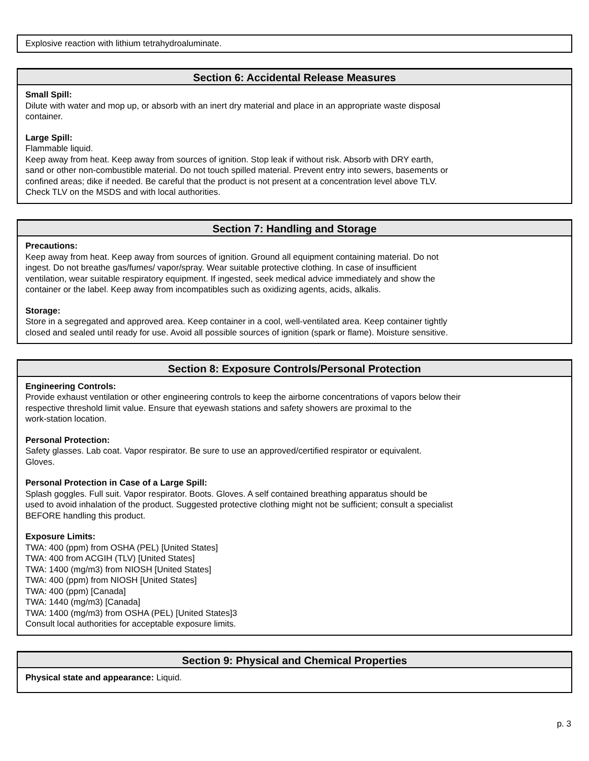Explosive reaction with lithium tetrahydroaluminate.
Section 6: Accidental Release Measures
Small Spill:
Dilute with water and mop up, or absorb with an inert dry material and place in an appropriate waste disposal
container.
Large Spill:
Flammable liquid.
Keep away from heat. Keep away from sources of ignition. Stop leak if without risk. Absorb with DRY earth,
sand or other non-combustible material. Do not touch spilled material. Prevent entry into sewers, basements or
confined areas; dike if needed. Be careful that the product is not present at a concentration level above TLV.
Check TLV on the MSDS and with local authorities.
Section 7: Handling and Storage
Precautions:
Keep away from heat. Keep away from sources of ignition. Ground all equipment containing material. Do not
ingest. Do not breathe gas/fumes/ vapor/spray. Wear suitable protective clothing. In case of insufficient
ventilation, wear suitable respiratory equipment. If ingested, seek medical advice immediately and show the
container or the label. Keep away from incompatibles such as oxidizing agents, acids, alkalis.
Storage:
Store in a segregated and approved area. Keep container in a cool, well-ventilated area. Keep container tightly
closed and sealed until ready for use. Avoid all possible sources of ignition (spark or flame). Moisture sensitive.
Section 8: Exposure Controls/Personal Protection
Engineering Controls:
Provide exhaust ventilation or other engineering controls to keep the airborne concentrations of vapors below their
respective threshold limit value. Ensure that eyewash stations and safety showers are proximal to the
work-station location.
Personal Protection:
Safety glasses. Lab coat. Vapor respirator. Be sure to use an approved/certified respirator or equivalent.
Gloves.
Personal Protection in Case of a Large Spill:
Splash goggles. Full suit. Vapor respirator. Boots. Gloves. A self contained breathing apparatus should be
used to avoid inhalation of the product. Suggested protective clothing might not be sufficient; consult a specialist
BEFORE handling this product.
Exposure Limits:
TWA: 400 (ppm) from OSHA (PEL) [United States]
TWA: 400 from ACGIH (TLV) [United States]
TWA: 1400 (mg/m3) from NIOSH [United States]
TWA: 400 (ppm) from NIOSH [United States]
TWA: 400 (ppm) [Canada]
TWA: 1440 (mg/m3) [Canada]
TWA: 1400 (mg/m3) from OSHA (PEL) [United States]3
Consult local authorities for acceptable exposure limits.
Section 9: Physical and Chemical Properties
Physical state and appearance: Liquid.
p. 3